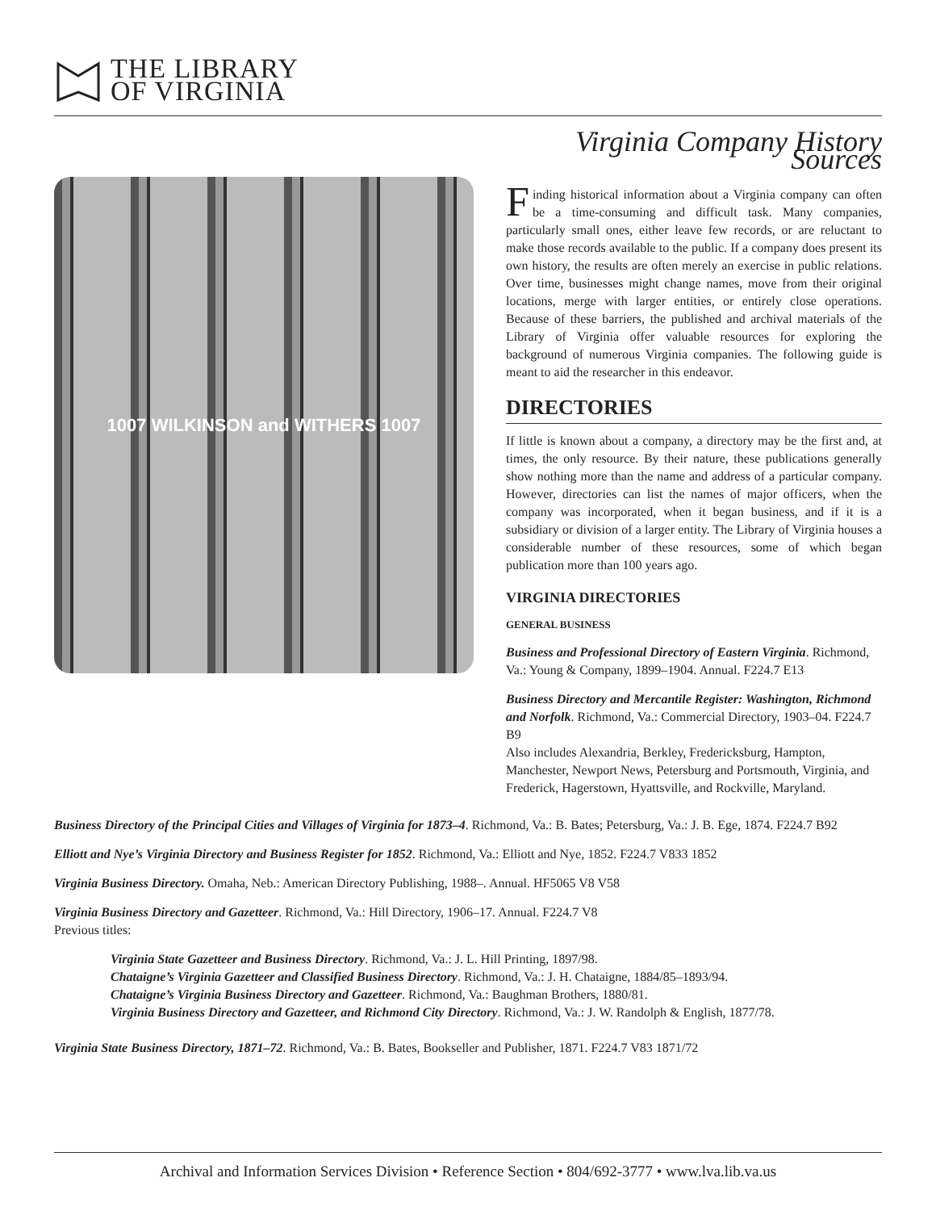THE LIBRARY
OF VIRGINIA
1007 WILKINSON and WITHERS 1007
Virginia Company History Sources
Finding historical information about a Virginia company can often be a time-consuming and difficult task. Many companies, particularly small ones, either leave few records, or are reluctant to make those records available to the public. If a company does present its own history, the results are often merely an exercise in public relations. Over time, businesses might change names, move from their original locations, merge with larger entities, or entirely close operations. Because of these barriers, the published and archival materials of the Library of Virginia offer valuable resources for exploring the background of numerous Virginia companies. The following guide is meant to aid the researcher in this endeavor.
DIRECTORIES
If little is known about a company, a directory may be the first and, at times, the only resource. By their nature, these publications generally show nothing more than the name and address of a particular company. However, directories can list the names of major officers, when the company was incorporated, when it began business, and if it is a subsidiary or division of a larger entity. The Library of Virginia houses a considerable number of these resources, some of which began publication more than 100 years ago.
VIRGINIA DIRECTORIES
GENERAL BUSINESS
Business and Professional Directory of Eastern Virginia. Richmond, Va.: Young & Company, 1899–1904. Annual. F224.7 E13
Business Directory and Mercantile Register: Washington, Richmond and Norfolk. Richmond, Va.: Commercial Directory, 1903–04. F224.7 B9
Also includes Alexandria, Berkley, Fredericksburg, Hampton, Manchester, Newport News, Petersburg and Portsmouth, Virginia, and Frederick, Hagerstown, Hyattsville, and Rockville, Maryland.
Business Directory of the Principal Cities and Villages of Virginia for 1873–4. Richmond, Va.: B. Bates; Petersburg, Va.: J. B. Ege, 1874. F224.7 B92
Elliott and Nye’s Virginia Directory and Business Register for 1852. Richmond, Va.: Elliott and Nye, 1852. F224.7 V833 1852
Virginia Business Directory. Omaha, Neb.: American Directory Publishing, 1988–. Annual. HF5065 V8 V58
Virginia Business Directory and Gazetteer. Richmond, Va.: Hill Directory, 1906–17. Annual. F224.7 V8
Previous titles:
Virginia State Gazetteer and Business Directory. Richmond, Va.: J. L. Hill Printing, 1897/98.
Chataigne’s Virginia Gazetteer and Classified Business Directory. Richmond, Va.: J. H. Chataigne, 1884/85–1893/94.
Chataigne’s Virginia Business Directory and Gazetteer. Richmond, Va.: Baughman Brothers, 1880/81.
Virginia Business Directory and Gazetteer, and Richmond City Directory. Richmond, Va.: J. W. Randolph & English, 1877/78.
Virginia State Business Directory, 1871–72. Richmond, Va.: B. Bates, Bookseller and Publisher, 1871. F224.7 V83 1871/72
Archival and Information Services Division • Reference Section • 804/692-3777 • www.lva.lib.va.us